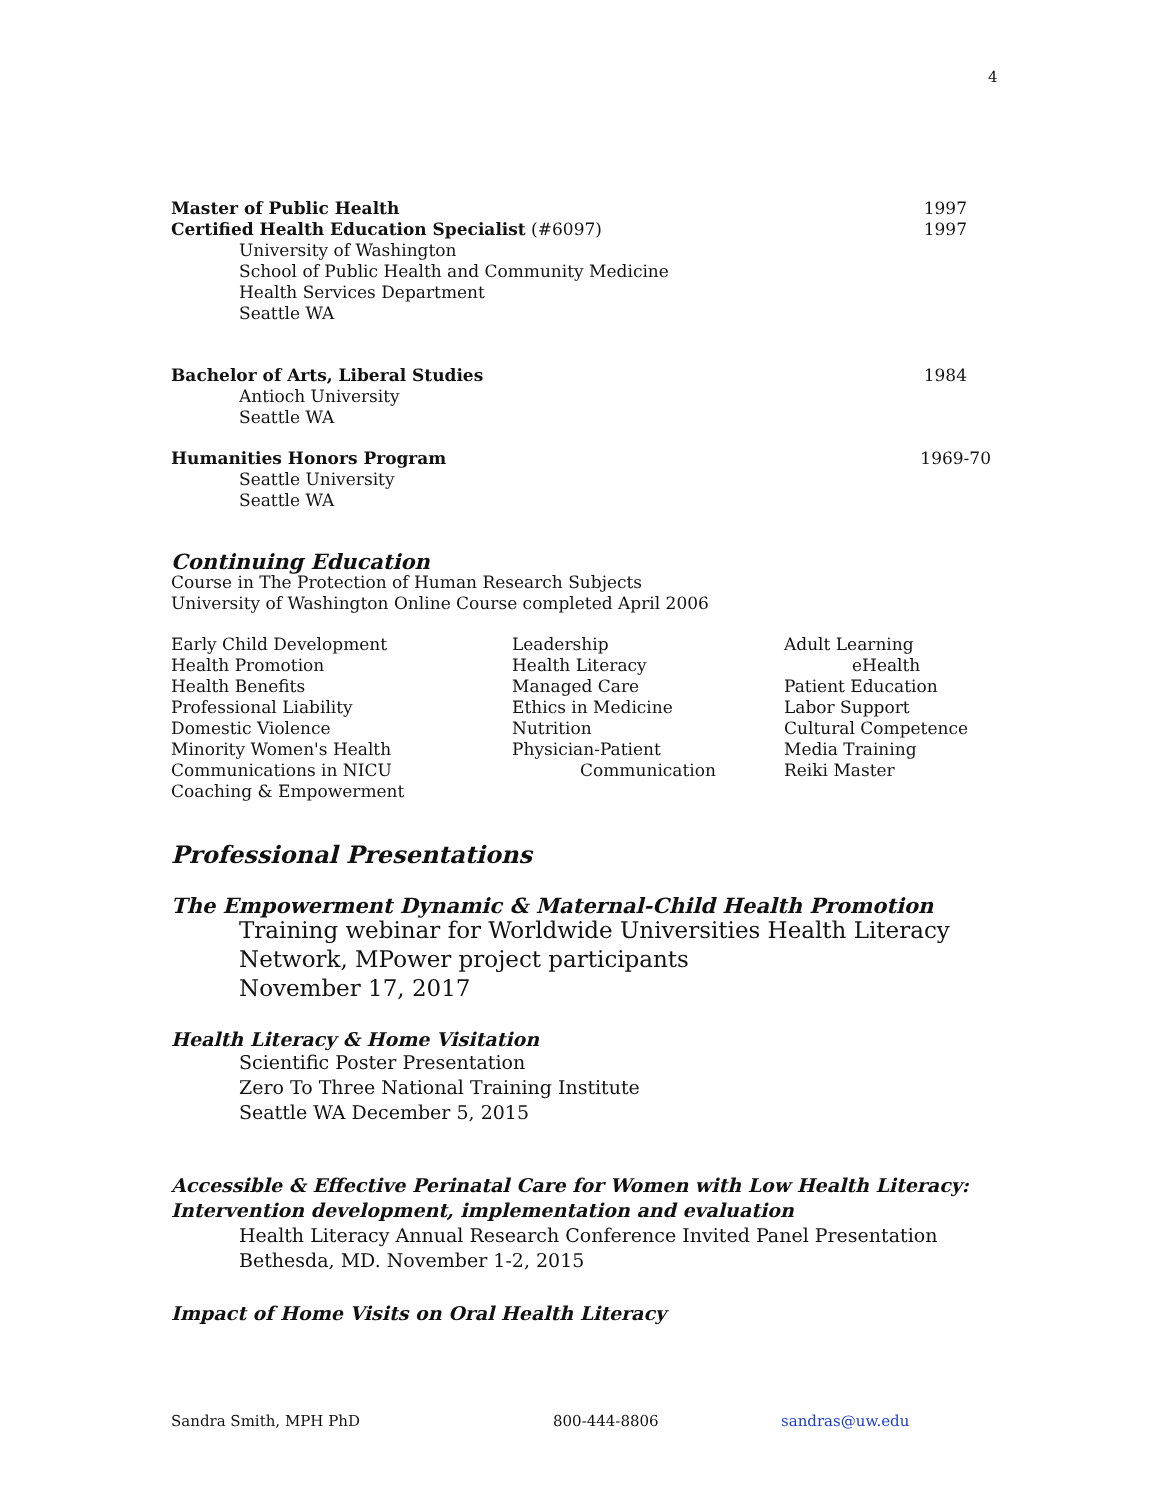4
Master of Public Health 1997
Certified Health Education Specialist (#6097) 1997
University of Washington
School of Public Health and Community Medicine
Health Services Department
Seattle WA
Bachelor of Arts, Liberal Studies 1984
Antioch University
Seattle WA
Humanities Honors Program 1969-70
Seattle University
Seattle WA
Continuing Education
Course in The Protection of Human Research Subjects
University of Washington Online Course completed April 2006
Early Child Development
Health Promotion
Health Benefits
Professional Liability
Domestic Violence
Minority Women's Health
Communications in NICU
Coaching & Empowerment
Leadership
Health Literacy
Managed Care
Ethics in Medicine
Nutrition
Physician-Patient
Communication
Adult Learning
eHealth
Patient Education
Labor Support
Cultural Competence
Media Training
Reiki Master
Professional Presentations
The Empowerment Dynamic & Maternal-Child Health Promotion
Training webinar for Worldwide Universities Health Literacy Network, MPower project participants
November 17, 2017
Health Literacy & Home Visitation
Scientific Poster Presentation
Zero To Three National Training Institute
Seattle WA December 5, 2015
Accessible & Effective Perinatal Care for Women with Low Health Literacy: Intervention development, implementation and evaluation
Health Literacy Annual Research Conference Invited Panel Presentation
Bethesda, MD. November 1-2, 2015
Impact of Home Visits on Oral Health Literacy
Sandra Smith, MPH PhD 800-444-8806 sandras@uw.edu